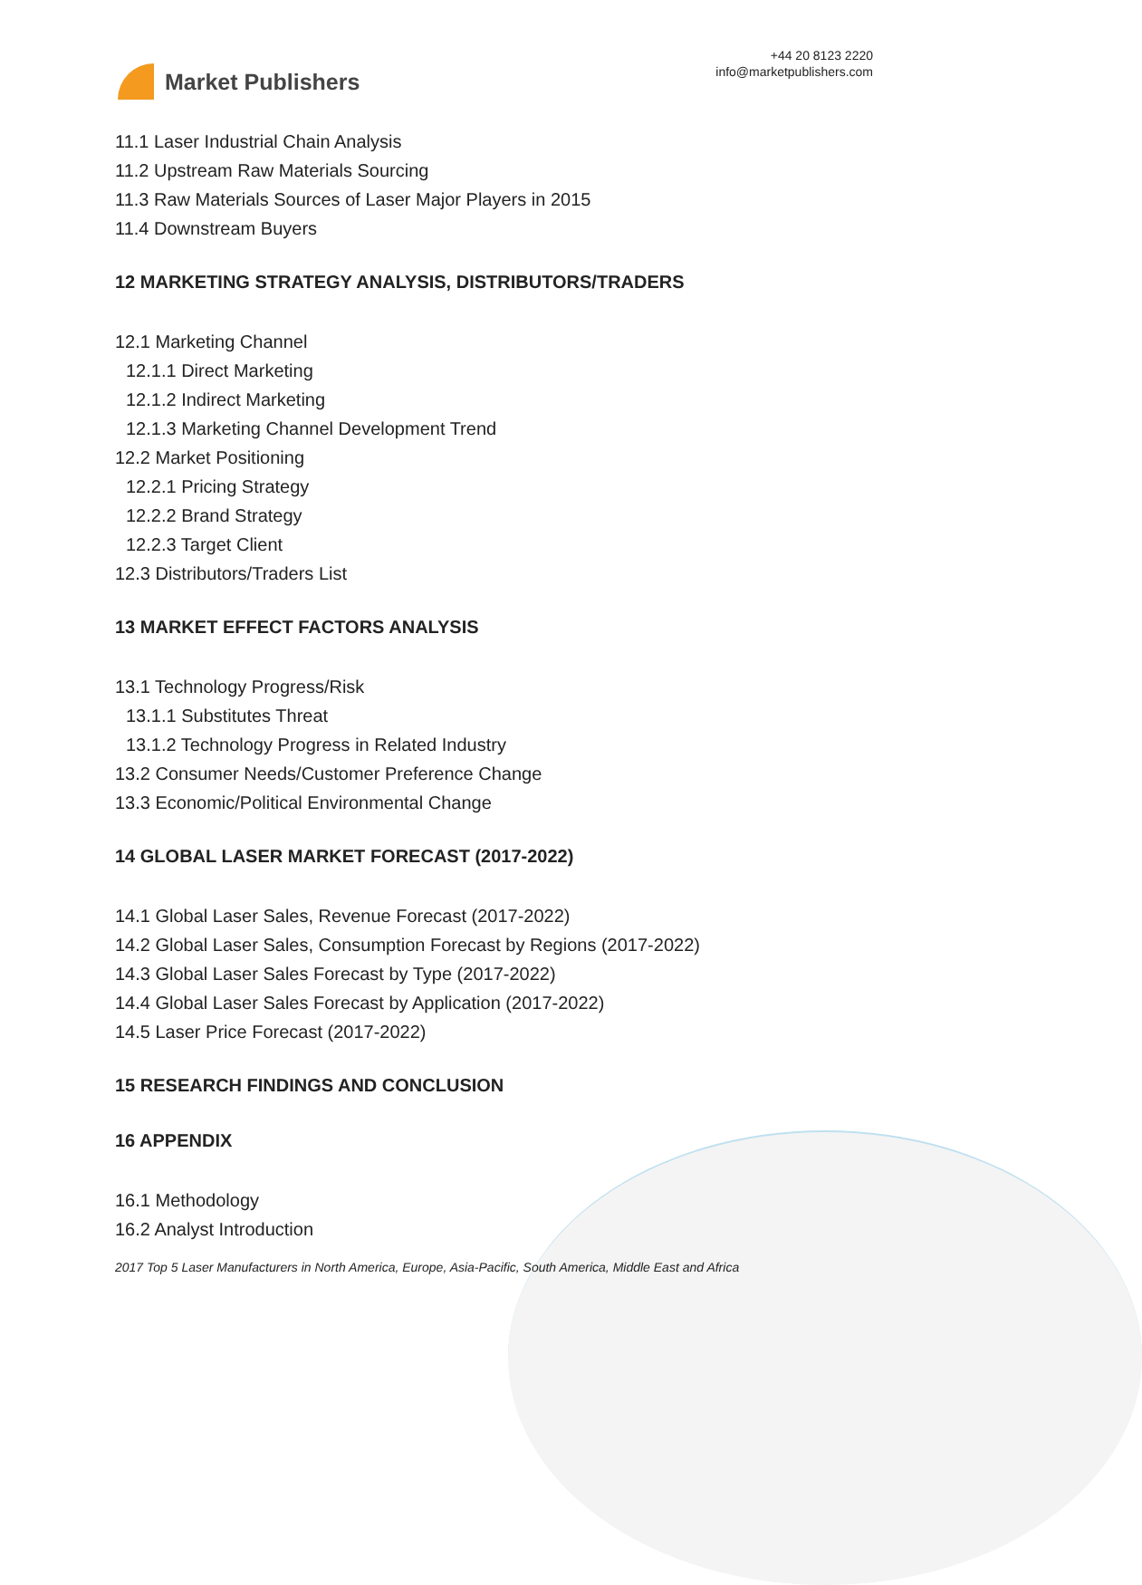Market Publishers
+44 20 8123 2220
info@marketpublishers.com
11.1 Laser Industrial Chain Analysis
11.2 Upstream Raw Materials Sourcing
11.3 Raw Materials Sources of Laser Major Players in 2015
11.4 Downstream Buyers
12 MARKETING STRATEGY ANALYSIS, DISTRIBUTORS/TRADERS
12.1 Marketing Channel
12.1.1 Direct Marketing
12.1.2 Indirect Marketing
12.1.3 Marketing Channel Development Trend
12.2 Market Positioning
12.2.1 Pricing Strategy
12.2.2 Brand Strategy
12.2.3 Target Client
12.3 Distributors/Traders List
13 MARKET EFFECT FACTORS ANALYSIS
13.1 Technology Progress/Risk
13.1.1 Substitutes Threat
13.1.2 Technology Progress in Related Industry
13.2 Consumer Needs/Customer Preference Change
13.3 Economic/Political Environmental Change
14 GLOBAL LASER MARKET FORECAST (2017-2022)
14.1 Global Laser Sales, Revenue Forecast (2017-2022)
14.2 Global Laser Sales, Consumption Forecast by Regions (2017-2022)
14.3 Global Laser Sales Forecast by Type (2017-2022)
14.4 Global Laser Sales Forecast by Application (2017-2022)
14.5 Laser Price Forecast (2017-2022)
15 RESEARCH FINDINGS AND CONCLUSION
16 APPENDIX
16.1 Methodology
16.2 Analyst Introduction
2017 Top 5 Laser Manufacturers in North America, Europe, Asia-Pacific, South America, Middle East and Africa